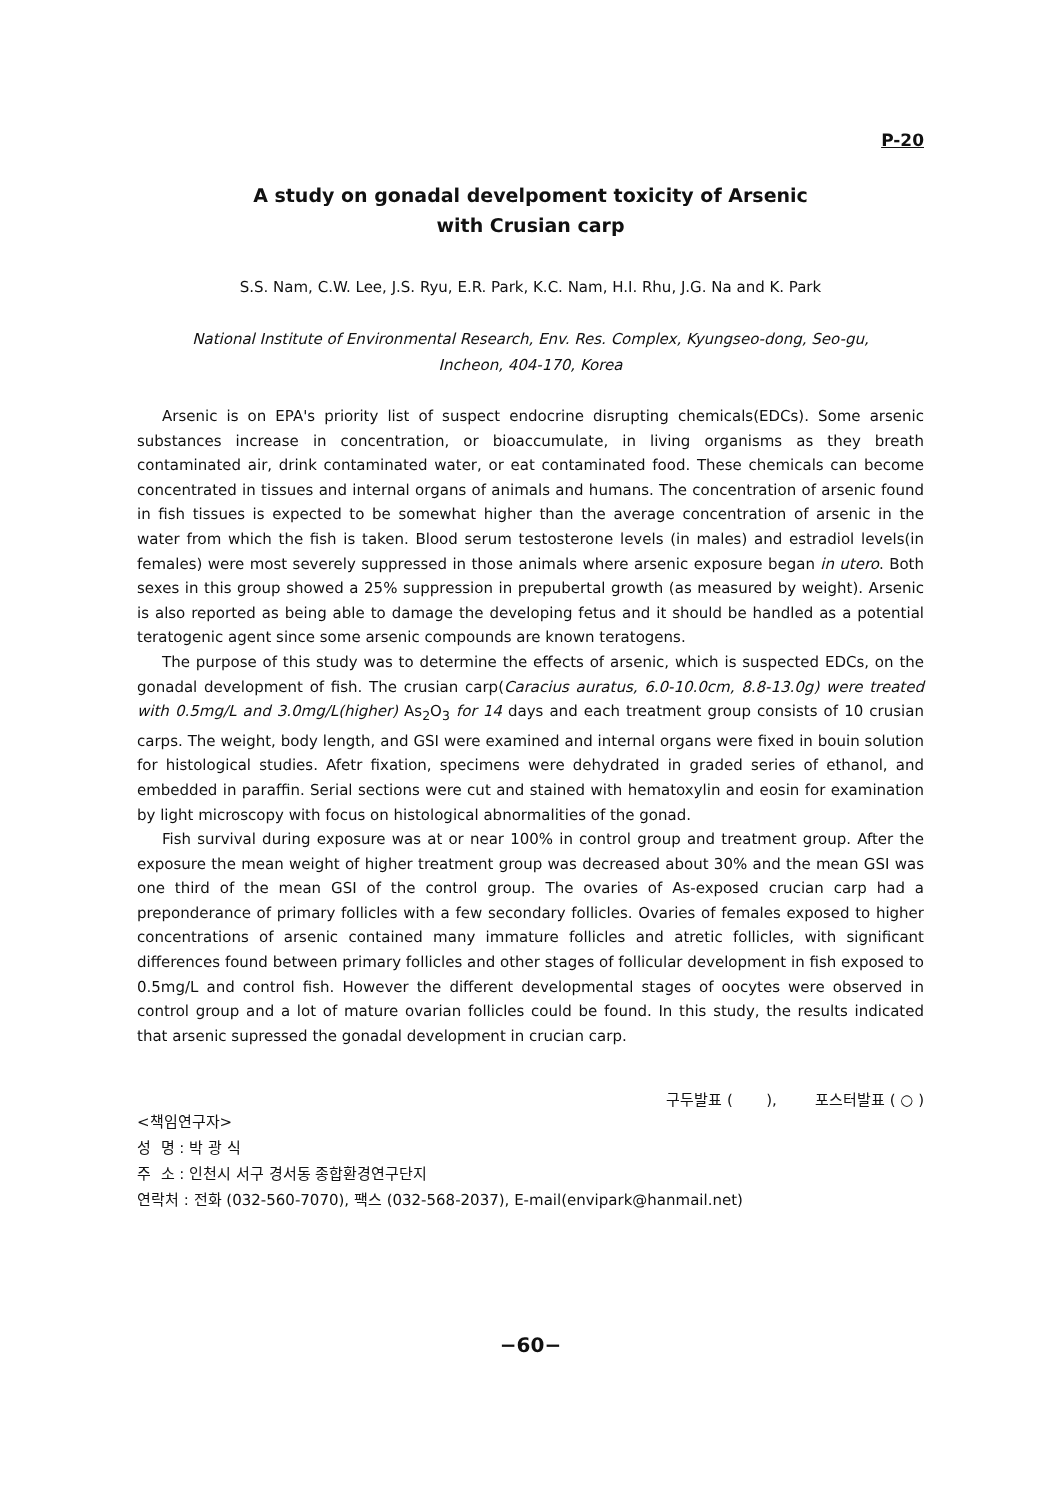P-20
A study on gonadal develpoment toxicity of Arsenic
with Crusian carp
S.S. Nam, C.W. Lee, J.S. Ryu, E.R. Park, K.C. Nam, H.I. Rhu, J.G. Na and K. Park
National Institute of Environmental Research, Env. Res. Complex, Kyungseo-dong, Seo-gu,
Incheon, 404-170, Korea
Arsenic is on EPA's priority list of suspect endocrine disrupting chemicals(EDCs). Some arsenic substances increase in concentration, or bioaccumulate, in living organisms as they breath contaminated air, drink contaminated water, or eat contaminated food. These chemicals can become concentrated in tissues and internal organs of animals and humans. The concentration of arsenic found in fish tissues is expected to be somewhat higher than the average concentration of arsenic in the water from which the fish is taken. Blood serum testosterone levels (in males) and estradiol levels(in females) were most severely suppressed in those animals where arsenic exposure began in utero. Both sexes in this group showed a 25% suppression in prepubertal growth (as measured by weight). Arsenic is also reported as being able to damage the developing fetus and it should be handled as a potential teratogenic agent since some arsenic compounds are known teratogens.
The purpose of this study was to determine the effects of arsenic, which is suspected EDCs, on the gonadal development of fish. The crusian carp(Caracius auratus, 6.0-10.0cm, 8.8-13.0g) were treated with 0.5mg/L and 3.0mg/L(higher) As<sub>2</sub>O<sub>3</sub> for 14 days and each treatment group consists of 10 crusian carps. The weight, body length, and GSI were examined and internal organs were fixed in bouin solution for histological studies. Afetr fixation, specimens were dehydrated in graded series of ethanol, and embedded in paraffin. Serial sections were cut and stained with hematoxylin and eosin for examination by light microscopy with focus on histological abnormalities of the gonad.
Fish survival during exposure was at or near 100% in control group and treatment group. After the exposure the mean weight of higher treatment group was decreased about 30% and the mean GSI was one third of the mean GSI of the control group. The ovaries of As-exposed crucian carp had a preponderance of primary follicles with a few secondary follicles. Ovaries of females exposed to higher concentrations of arsenic contained many immature follicles and atretic follicles, with significant differences found between primary follicles and other stages of follicular development in fish exposed to 0.5mg/L and control fish. However the different developmental stages of oocytes were observed in control group and a lot of mature ovarian follicles could be found. In this study, the results indicated that arsenic supressed the gonadal development in crucian carp.
구두발표 ( ), 포스터발표 ( ○ )
<책임연구자>
성 명 : 박 광 식
주 소 : 인천시 서구 경서동 종합환경연구단지
연락처 : 전화 (032-560-7070), 팩스 (032-568-2037), E-mail(envipark@hanmail.net)
−60−